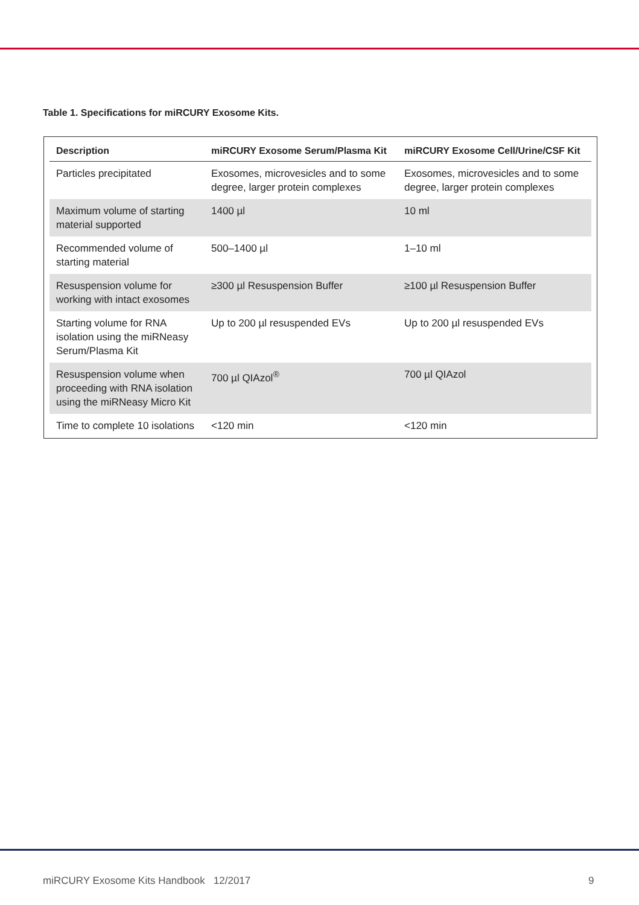Table 1. Specifications for miRCURY Exosome Kits.
| Description | miRCURY Exosome Serum/Plasma Kit | miRCURY Exosome Cell/Urine/CSF Kit |
| --- | --- | --- |
| Particles precipitated | Exosomes, microvesicles and to some degree, larger protein complexes | Exosomes, microvesicles and to some degree, larger protein complexes |
| Maximum volume of starting material supported | 1400 µl | 10 ml |
| Recommended volume of starting material | 500–1400 µl | 1–10 ml |
| Resuspension volume for working with intact exosomes | ≥300 µl Resuspension Buffer | ≥100 µl Resuspension Buffer |
| Starting volume for RNA isolation using the miRNeasy Serum/Plasma Kit | Up to 200 µl resuspended EVs | Up to 200 µl resuspended EVs |
| Resuspension volume when proceeding with RNA isolation using the miRNeasy Micro Kit | 700 µl QIAzol<sup>®</sup> | 700 µl QIAzol |
| Time to complete 10 isolations | <120 min | <120 min |
miRCURY Exosome Kits Handbook 12/2017
9